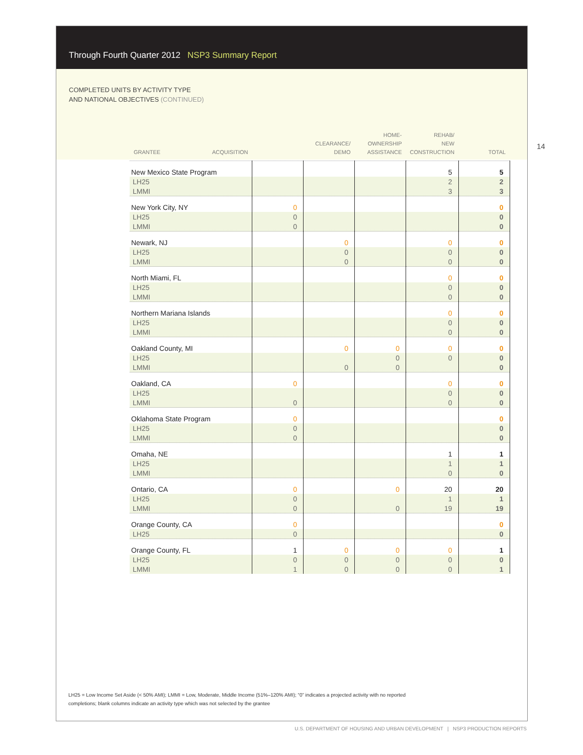Through Fourth Quarter 2012 NSP3 Summary Report
COMPLETED UNITS BY ACTIVITY TYPE
AND NATIONAL OBJECTIVES (CONTINUED)
14
| GRANTEE ACQUISITION | | CLEARANCE/ DEMO | HOME- OWNERSHIP ASSISTANCE | REHAB/ NEW CONSTRUCTION | TOTAL |
| --- | --- | --- | --- | --- | --- |
| New Mexico State Program | | | | 5 | 5 |
| LH25 | | | | 2 | 2 |
| LMMI | | | | 3 | 3 |
| New York City, NY | 0 | | | | 0 |
| LH25 | 0 | | | | 0 |
| LMMI | 0 | | | | 0 |
| Newark, NJ | | 0 | | 0 | 0 |
| LH25 | | 0 | | 0 | 0 |
| LMMI | | 0 | | 0 | 0 |
| North Miami, FL | | | | 0 | 0 |
| LH25 | | | | 0 | 0 |
| LMMI | | | | 0 | 0 |
| Northern Mariana Islands | | | | 0 | 0 |
| LH25 | | | | 0 | 0 |
| LMMI | | | | 0 | 0 |
| Oakland County, MI | | 0 | 0 | 0 | 0 |
| LH25 | | | 0 | 0 | 0 |
| LMMI | | 0 | 0 | | 0 |
| Oakland, CA | 0 | | | 0 | 0 |
| LH25 | | | | 0 | 0 |
| LMMI | 0 | | | 0 | 0 |
| Oklahoma State Program | 0 | | | | 0 |
| LH25 | 0 | | | | 0 |
| LMMI | 0 | | | | 0 |
| Omaha, NE | | | | 1 | 1 |
| LH25 | | | | 1 | 1 |
| LMMI | | | | 0 | 0 |
| Ontario, CA | 0 | | 0 | 20 | 20 |
| LH25 | 0 | | | 1 | 1 |
| LMMI | 0 | | 0 | 19 | 19 |
| Orange County, CA | 0 | | | | 0 |
| LH25 | 0 | | | | 0 |
| Orange County, FL | 1 | 0 | 0 | 0 | 1 |
| LH25 | 0 | 0 | 0 | 0 | 0 |
| LMMI | 1 | 0 | 0 | 0 | 1 |
LH25 = Low Income Set Aside (< 50% AMI); LMMI = Low, Moderate, Middle Income (51%–120% AMI); “0” indicates a projected activity with no reported completions; blank columns indicate an activity type which was not selected by the grantee
U.S. DEPARTMENT OF HOUSING AND URBAN DEVELOPMENT | NSP3 PRODUCTION REPORTS